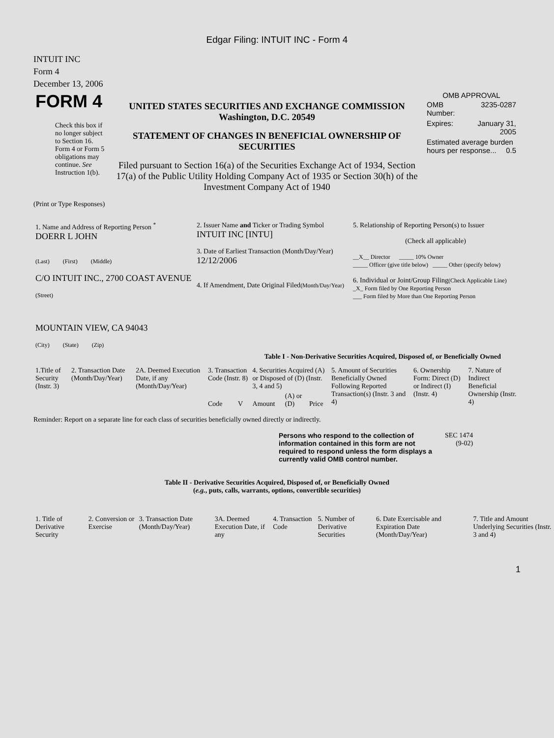Edgar Filing: INTUIT INC - Form 4
INTUIT INC
Form 4
December 13, 2006
| FORM 4 Check this box if no longer subject to Section 16. Form 4 or Form 5 obligations may continue. See Instruction 1(b). | UNITED STATES SECURITIES AND EXCHANGE COMMISSION Washington, D.C. 20549 STATEMENT OF CHANGES IN BENEFICIAL OWNERSHIP OF SECURITIES Filed pursuant to Section 16(a) of the Securities Exchange Act of 1934, Section 17(a) of the Public Utility Holding Company Act of 1935 or Section 30(h) of the Investment Company Act of 1940 | OMB APPROVAL / OMB Number: / 3235-0287 / / Expires: / January 31, 2005 / / Estimated average burden hours per response... 0.5 / / |
(Print or Type Responses)
| 1. Name and Address of Reporting Person <sup>*</sup> DOERR L JOHN (Last) (First) (Middle) C/O INTUIT INC., 2700 COAST AVENUE (Street) MOUNTAIN VIEW, CA 94043 (City) (State) (Zip) | 2. Issuer Name and Ticker or Trading Symbol INTUIT INC [INTU] 3. Date of Earliest Transaction (Month/Day/Year) 12/12/2006 4. If Amendment, Date Original Filed (Month/Day/Year) | 5. Relationship of Reporting Person(s) to Issuer (Check all applicable) __X__ Director _____ 10% Owner _____ Officer (give title below) _____ Other (specify below) 6. Individual or Joint/Group Filing (Check Applicable Line) _X_ Form filed by One Reporting Person ___ Form filed by More than One Reporting Person |
Table I - Non-Derivative Securities Acquired, Disposed of, or Beneficially Owned
| 1.Title of Security (Instr. 3) | 2. Transaction Date (Month/Day/Year) | 2A. Deemed Execution Date, if any (Month/Day/Year) | 3. Transaction Code (Instr. 8) | | 4. Securities Acquired (A) or Disposed of (D) (Instr. 3, 4 and 5) | | | 5. Amount of Securities Beneficially Owned Following Reported Transaction(s) (Instr. 3 and 4) | 6. Ownership Form: Direct (D) or Indirect (I) (Instr. 4) | 7. Nature of Indirect Beneficial Ownership (Instr. 4) |
| | | | Code | V | Amount | (A) or (D) | Price | | | |
Reminder: Report on a separate line for each class of securities beneficially owned directly or indirectly.
| Persons who respond to the collection of information contained in this form are not required to respond unless the form displays a currently valid OMB control number. | SEC 1474 (9-02) |
Table II - Derivative Securities Acquired, Disposed of, or Beneficially Owned
(e.g., puts, calls, warrants, options, convertible securities)
| 1. Title of Derivative Security | 2. Conversion or Exercise | 3. Transaction Date (Month/Day/Year) | 3A. Deemed Execution Date, if any | 4. Transaction Code | 5. Number of Derivative Securities | 6. Date Exercisable and Expiration Date (Month/Day/Year) | 7. Title and Amount Underlying Securities (Instr. 3 and 4) |
1